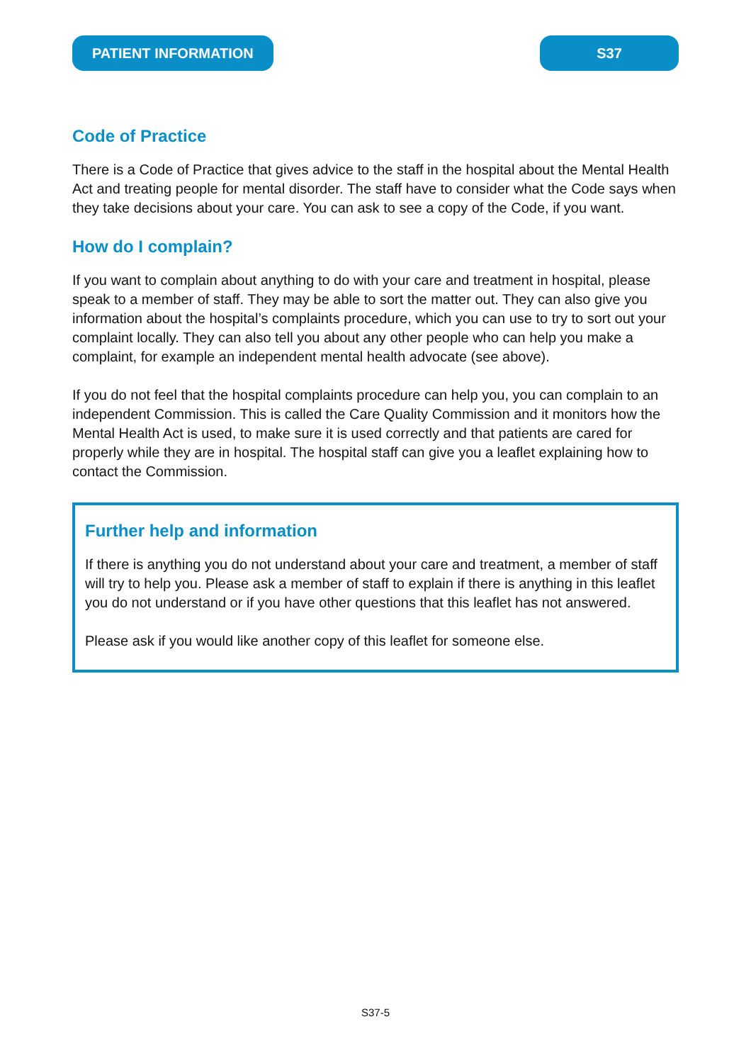PATIENT INFORMATION S37
Code of Practice
There is a Code of Practice that gives advice to the staff in the hospital about the Mental Health Act and treating people for mental disorder. The staff have to consider what the Code says when they take decisions about your care. You can ask to see a copy of the Code, if you want.
How do I complain?
If you want to complain about anything to do with your care and treatment in hospital, please speak to a member of staff. They may be able to sort the matter out. They can also give you information about the hospital’s complaints procedure, which you can use to try to sort out your complaint locally. They can also tell you about any other people who can help you make a complaint, for example an independent mental health advocate (see above).
If you do not feel that the hospital complaints procedure can help you, you can complain to an independent Commission. This is called the Care Quality Commission and it monitors how the Mental Health Act is used, to make sure it is used correctly and that patients are cared for properly while they are in hospital. The hospital staff can give you a leaflet explaining how to contact the Commission.
Further help and information
If there is anything you do not understand about your care and treatment, a member of staff will try to help you. Please ask a member of staff to explain if there is anything in this leaflet you do not understand or if you have other questions that this leaflet has not answered.
Please ask if you would like another copy of this leaflet for someone else.
S37-5